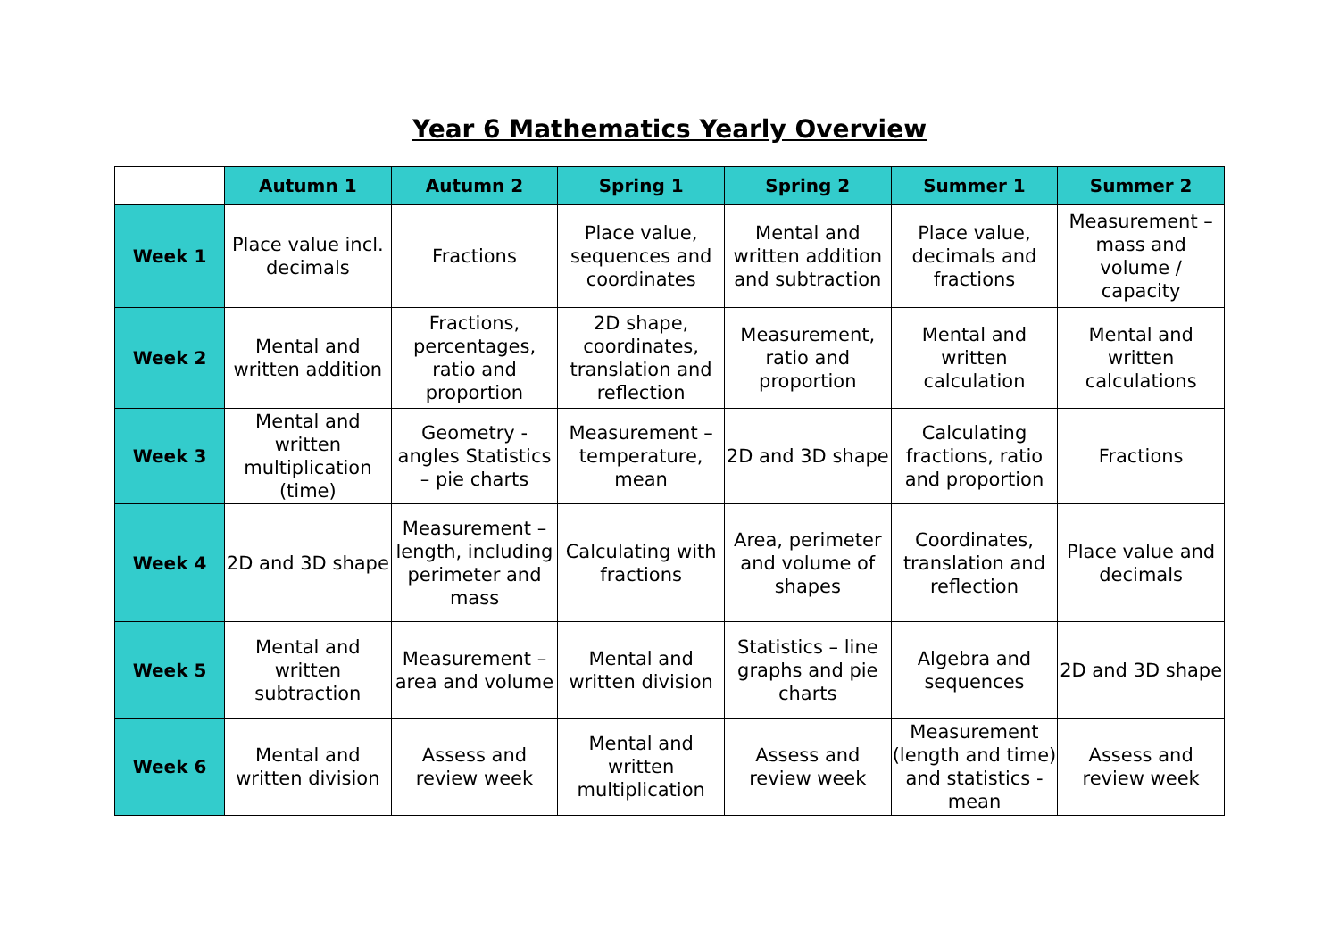Year 6 Mathematics Yearly Overview
| | Autumn 1 | Autumn 2 | Spring 1 | Spring 2 | Summer 1 | Summer 2 |
| --- | --- | --- | --- | --- | --- | --- |
| Week 1 | Place value incl. decimals | Fractions | Place value, sequences and coordinates | Mental and written addition and subtraction | Place value, decimals and fractions | Measurement – mass and volume / capacity |
| Week 2 | Mental and written addition | Fractions, percentages, ratio and proportion | 2D shape, coordinates, translation and reflection | Measurement, ratio and proportion | Mental and written calculation | Mental and written calculations |
| Week 3 | Mental and written multiplication (time) | Geometry - angles Statistics – pie charts | Measurement – temperature, mean | 2D and 3D shape | Calculating fractions, ratio and proportion | Fractions |
| Week 4 | 2D and 3D shape | Measurement – length, including perimeter and mass | Calculating with fractions | Area, perimeter and volume of shapes | Coordinates, translation and reflection | Place value and decimals |
| Week 5 | Mental and written subtraction | Measurement – area and volume | Mental and written division | Statistics – line graphs and pie charts | Algebra and sequences | 2D and 3D shape |
| Week 6 | Mental and written division | Assess and review week | Mental and written multiplication | Assess and review week | Measurement (length and time) and statistics - mean | Assess and review week |